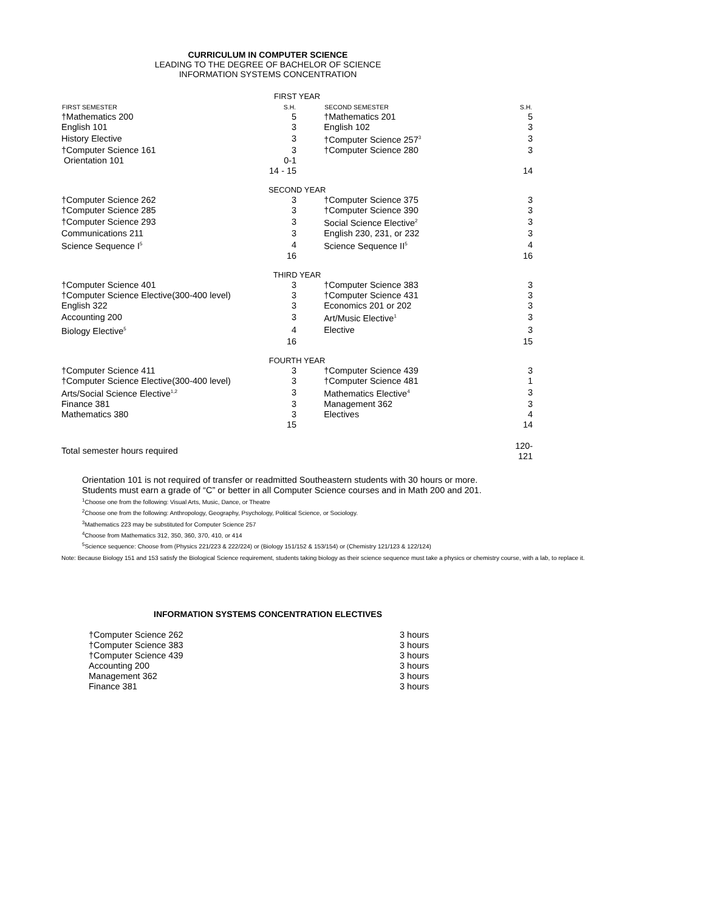CURRICULUM IN COMPUTER SCIENCE
LEADING TO THE DEGREE OF BACHELOR OF SCIENCE
INFORMATION SYSTEMS CONCENTRATION
| FIRST YEAR | | | | |
| FIRST SEMESTER | S.H. | | SECOND SEMESTER | S.H. |
| †Mathematics 200 | 5 | | †Mathematics 201 | 5 |
| English 101 | 3 | | English 102 | 3 |
| History Elective | 3 | | †Computer Science 257<sup>3</sup> | 3 |
| †Computer Science 161 | 3 | | †Computer Science 280 | 3 |
| Orientation 101 | 0-1 | | | |
| | 14 - 15 | | | 14 |
| SECOND YEAR | | | | |
| †Computer Science 262 | 3 | | †Computer Science 375 | 3 |
| †Computer Science 285 | 3 | | †Computer Science 390 | 3 |
| †Computer Science 293 | 3 | | Social Science Elective<sup>2</sup> | 3 |
| Communications 211 | 3 | | English 230, 231, or 232 | 3 |
| Science Sequence I<sup>5</sup> | 4 | | Science Sequence II<sup>5</sup> | 4 |
| | 16 | | | 16 |
| THIRD YEAR | | | | |
| †Computer Science 401 | 3 | | †Computer Science 383 | 3 |
| †Computer Science Elective(300-400 level) | 3 | | †Computer Science 431 | 3 |
| English 322 | 3 | | Economics 201 or 202 | 3 |
| Accounting 200 | 3 | | Art/Music Elective<sup>1</sup> | 3 |
| Biology Elective<sup>5</sup> | 4 | | Elective | 3 |
| | 16 | | | 15 |
| FOURTH YEAR | | | | |
| †Computer Science 411 | 3 | | †Computer Science 439 | 3 |
| †Computer Science Elective(300-400 level) | 3 | | †Computer Science 481 | 1 |
| Arts/Social Science Elective<sup>1,2</sup> | 3 | | Mathematics Elective<sup>4</sup> | 3 |
| Finance 381 | 3 | | Management 362 | 3 |
| Mathematics 380 | 3 | | Electives | 4 |
| | 15 | | | 14 |
| Total semester hours required | | | | 120-121 |
Orientation 101 is not required of transfer or readmitted Southeastern students with 30 hours or more.
Students must earn a grade of “C” or better in all Computer Science courses and in Math 200 and 201.
<sup>1</sup> Choose one from the following: Visual Arts, Music, Dance, or Theatre
<sup>2</sup> Choose one from the following: Anthropology, Geography, Psychology, Political Science, or Sociology.
<sup>3</sup> Mathematics 223 may be substituted for Computer Science 257
<sup>4</sup> Choose from Mathematics 312, 350, 360, 370, 410, or 414
<sup>5</sup> Science sequence: Choose from (Physics 221/223 & 222/224) or (Biology 151/152 & 153/154) or (Chemistry 121/123 & 122/124)
Note: Because Biology 151 and 153 satisfy the Biological Science requirement, students taking biology as their science sequence must take a physics or chemistry course, with a lab, to replace it.
INFORMATION SYSTEMS CONCENTRATION ELECTIVES
| †Computer Science 262 | 3 hours |
| †Computer Science 383 | 3 hours |
| †Computer Science 439 | 3 hours |
| Accounting 200 | 3 hours |
| Management 362 | 3 hours |
| Finance 381 | 3 hours |